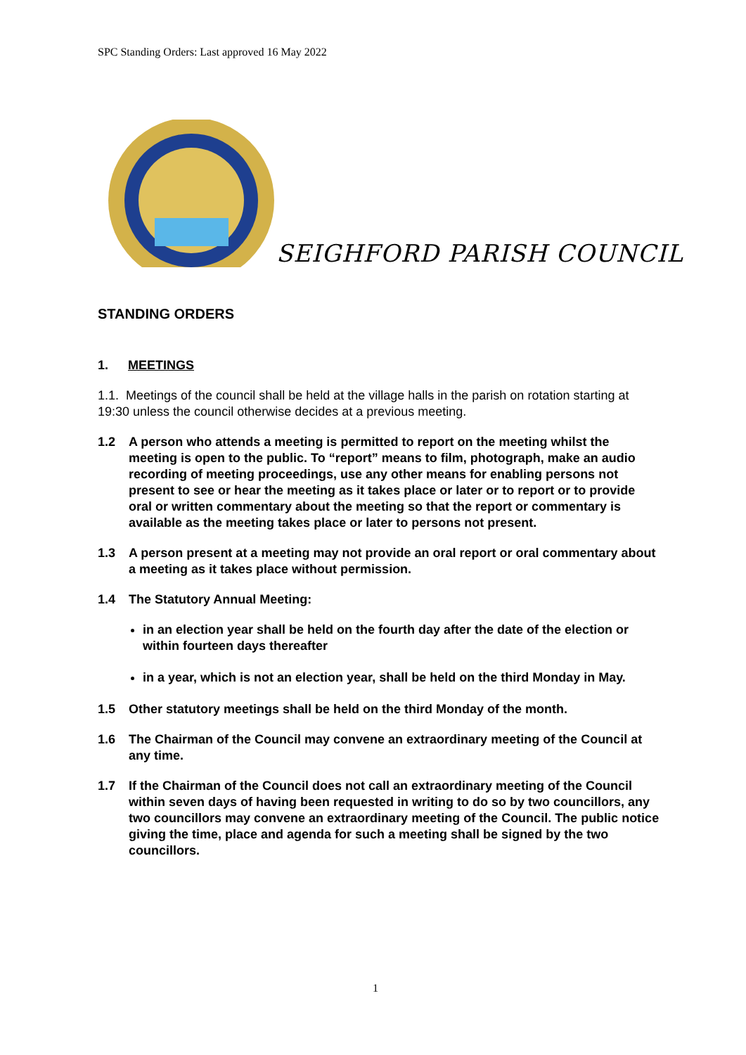SPC Standing Orders: Last approved 16 May 2022
SEIGHFORD PARISH COUNCIL
STANDING ORDERS
1. MEETINGS
1.1. Meetings of the council shall be held at the village halls in the parish on rotation starting at 19:30 unless the council otherwise decides at a previous meeting.
1.2 A person who attends a meeting is permitted to report on the meeting whilst the meeting is open to the public. To “report” means to film, photograph, make an audio recording of meeting proceedings, use any other means for enabling persons not present to see or hear the meeting as it takes place or later or to report or to provide oral or written commentary about the meeting so that the report or commentary is available as the meeting takes place or later to persons not present.
1.3 A person present at a meeting may not provide an oral report or oral commentary about a meeting as it takes place without permission.
1.4 The Statutory Annual Meeting:
in an election year shall be held on the fourth day after the date of the election or within fourteen days thereafter
in a year, which is not an election year, shall be held on the third Monday in May.
1.5 Other statutory meetings shall be held on the third Monday of the month.
1.6 The Chairman of the Council may convene an extraordinary meeting of the Council at any time.
1.7 If the Chairman of the Council does not call an extraordinary meeting of the Council within seven days of having been requested in writing to do so by two councillors, any two councillors may convene an extraordinary meeting of the Council. The public notice giving the time, place and agenda for such a meeting shall be signed by the two councillors.
1